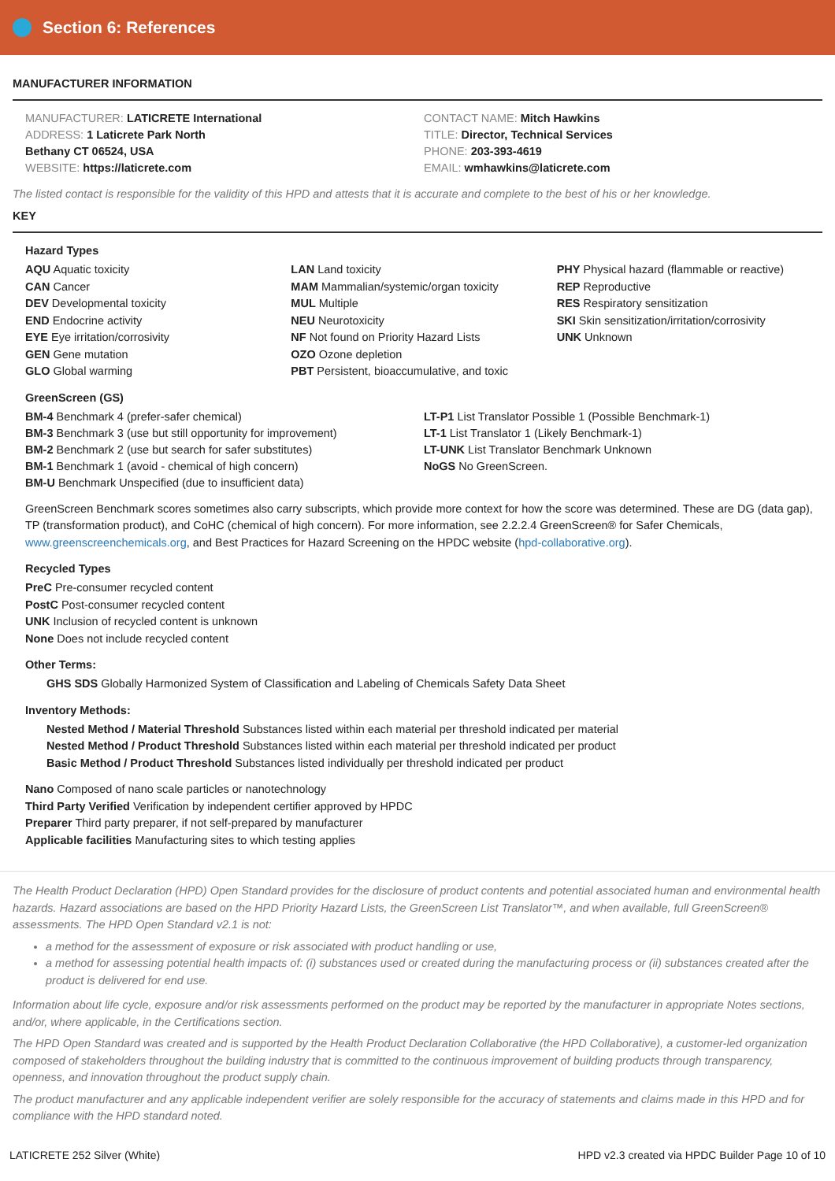Section 6: References
MANUFACTURER INFORMATION
MANUFACTURER: LATICRETE International
ADDRESS: 1 Laticrete Park North
Bethany CT 06524, USA
WEBSITE: https://laticrete.com
CONTACT NAME: Mitch Hawkins
TITLE: Director, Technical Services
PHONE: 203-393-4619
EMAIL: wmhawkins@laticrete.com
The listed contact is responsible for the validity of this HPD and attests that it is accurate and complete to the best of his or her knowledge.
KEY
Hazard Types
AQU Aquatic toxicity
CAN Cancer
DEV Developmental toxicity
END Endocrine activity
EYE Eye irritation/corrosivity
GEN Gene mutation
GLO Global warming
LAN Land toxicity
MAM Mammalian/systemic/organ toxicity
MUL Multiple
NEU Neurotoxicity
NF Not found on Priority Hazard Lists
OZO Ozone depletion
PBT Persistent, bioaccumulative, and toxic
PHY Physical hazard (flammable or reactive)
REP Reproductive
RES Respiratory sensitization
SKI Skin sensitization/irritation/corrosivity
UNK Unknown
GreenScreen (GS)
BM-4 Benchmark 4 (prefer-safer chemical)
BM-3 Benchmark 3 (use but still opportunity for improvement)
BM-2 Benchmark 2 (use but search for safer substitutes)
BM-1 Benchmark 1 (avoid - chemical of high concern)
BM-U Benchmark Unspecified (due to insufficient data)
LT-P1 List Translator Possible 1 (Possible Benchmark-1)
LT-1 List Translator 1 (Likely Benchmark-1)
LT-UNK List Translator Benchmark Unknown
NoGS No GreenScreen.
GreenScreen Benchmark scores sometimes also carry subscripts, which provide more context for how the score was determined. These are DG (data gap), TP (transformation product), and CoHC (chemical of high concern). For more information, see 2.2.2.4 GreenScreen® for Safer Chemicals, www.greenscreenchemicals.org, and Best Practices for Hazard Screening on the HPDC website (hpd-collaborative.org).
Recycled Types
PreC Pre-consumer recycled content
PostC Post-consumer recycled content
UNK Inclusion of recycled content is unknown
None Does not include recycled content
Other Terms:
GHS SDS Globally Harmonized System of Classification and Labeling of Chemicals Safety Data Sheet
Inventory Methods:
Nested Method / Material Threshold Substances listed within each material per threshold indicated per material
Nested Method / Product Threshold Substances listed within each material per threshold indicated per product
Basic Method / Product Threshold Substances listed individually per threshold indicated per product
Nano Composed of nano scale particles or nanotechnology
Third Party Verified Verification by independent certifier approved by HPDC
Preparer Third party preparer, if not self-prepared by manufacturer
Applicable facilities Manufacturing sites to which testing applies
The Health Product Declaration (HPD) Open Standard provides for the disclosure of product contents and potential associated human and environmental health hazards. Hazard associations are based on the HPD Priority Hazard Lists, the GreenScreen List Translator™, and when available, full GreenScreen® assessments. The HPD Open Standard v2.1 is not:
a method for the assessment of exposure or risk associated with product handling or use,
a method for assessing potential health impacts of: (i) substances used or created during the manufacturing process or (ii) substances created after the product is delivered for end use.
Information about life cycle, exposure and/or risk assessments performed on the product may be reported by the manufacturer in appropriate Notes sections, and/or, where applicable, in the Certifications section.
The HPD Open Standard was created and is supported by the Health Product Declaration Collaborative (the HPD Collaborative), a customer-led organization composed of stakeholders throughout the building industry that is committed to the continuous improvement of building products through transparency, openness, and innovation throughout the product supply chain.
The product manufacturer and any applicable independent verifier are solely responsible for the accuracy of statements and claims made in this HPD and for compliance with the HPD standard noted.
LATICRETE 252 Silver (White) HPD v2.3 created via HPDC Builder Page 10 of 10